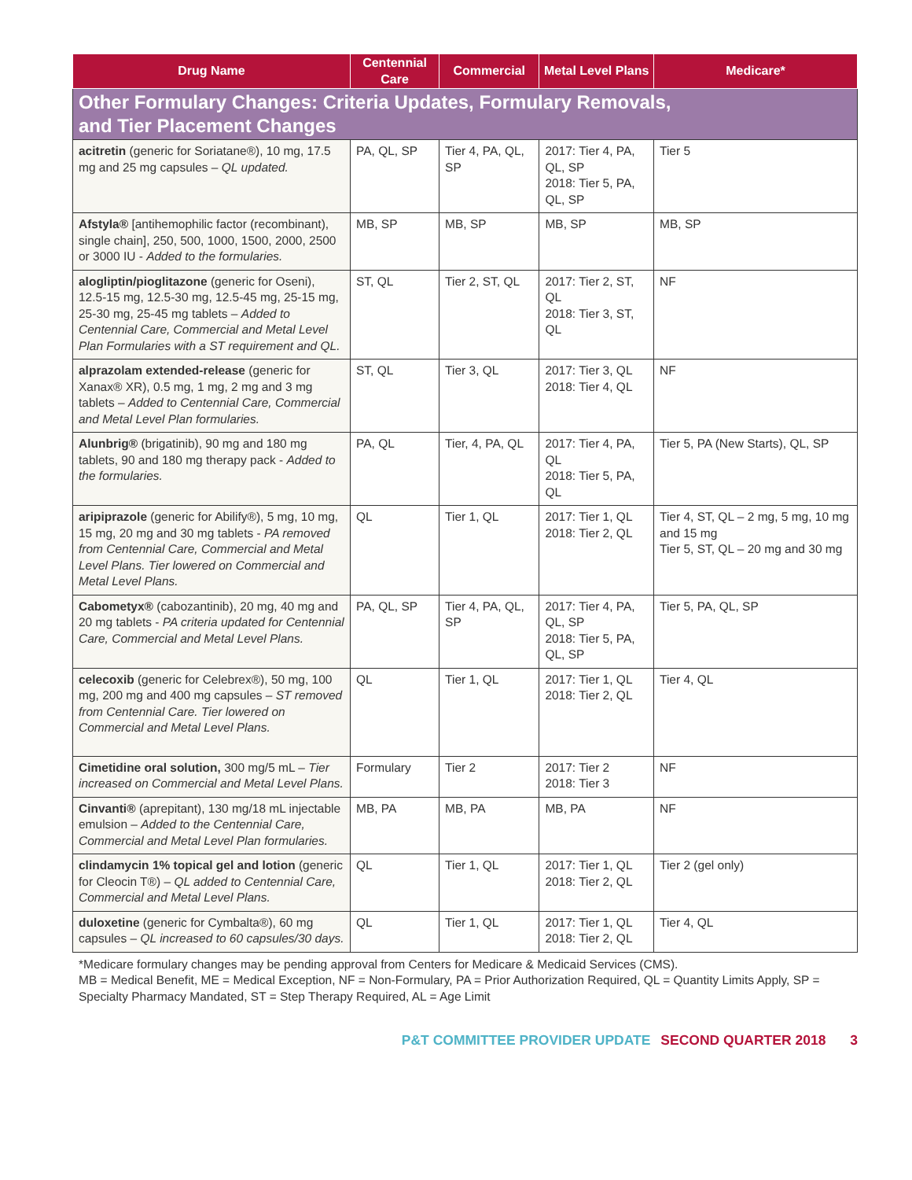| Drug Name | Centennial Care | Commercial | Metal Level Plans | Medicare* |
| --- | --- | --- | --- | --- |
| Other Formulary Changes: Criteria Updates, Formulary Removals, and Tier Placement Changes | | | | |
| acitretin (generic for Soriatane®), 10 mg, 17.5 mg and 25 mg capsules – QL updated. | PA, QL, SP | Tier 4, PA, QL, SP | 2017: Tier 4, PA, QL, SP 2018: Tier 5, PA, QL, SP | Tier 5 |
| Afstyla® [antihemophilic factor (recombinant), single chain], 250, 500, 1000, 1500, 2000, 2500 or 3000 IU - Added to the formularies. | MB, SP | MB, SP | MB, SP | MB, SP |
| alogliptin/pioglitazone (generic for Oseni), 12.5-15 mg, 12.5-30 mg, 12.5-45 mg, 25-15 mg, 25-30 mg, 25-45 mg tablets – Added to Centennial Care, Commercial and Metal Level Plan Formularies with a ST requirement and QL. | ST, QL | Tier 2, ST, QL | 2017: Tier 2, ST, QL 2018: Tier 3, ST, QL | NF |
| alprazolam extended-release (generic for Xanax® XR), 0.5 mg, 1 mg, 2 mg and 3 mg tablets – Added to Centennial Care, Commercial and Metal Level Plan formularies. | ST, QL | Tier 3, QL | 2017: Tier 3, QL 2018: Tier 4, QL | NF |
| Alunbrig® (brigatinib), 90 mg and 180 mg tablets, 90 and 180 mg therapy pack - Added to the formularies. | PA, QL | Tier, 4, PA, QL | 2017: Tier 4, PA, QL 2018: Tier 5, PA, QL | Tier 5, PA (New Starts), QL, SP |
| aripiprazole (generic for Abilify®), 5 mg, 10 mg, 15 mg, 20 mg and 30 mg tablets - PA removed from Centennial Care, Commercial and Metal Level Plans. Tier lowered on Commercial and Metal Level Plans. | QL | Tier 1, QL | 2017: Tier 1, QL 2018: Tier 2, QL | Tier 4, ST, QL – 2 mg, 5 mg, 10 mg and 15 mg Tier 5, ST, QL – 20 mg and 30 mg |
| Cabometyx® (cabozantinib), 20 mg, 40 mg and 20 mg tablets - PA criteria updated for Centennial Care, Commercial and Metal Level Plans. | PA, QL, SP | Tier 4, PA, QL, SP | 2017: Tier 4, PA, QL, SP 2018: Tier 5, PA, QL, SP | Tier 5, PA, QL, SP |
| celecoxib (generic for Celebrex®), 50 mg, 100 mg, 200 mg and 400 mg capsules – ST removed from Centennial Care. Tier lowered on Commercial and Metal Level Plans. | QL | Tier 1, QL | 2017: Tier 1, QL 2018: Tier 2, QL | Tier 4, QL |
| Cimetidine oral solution, 300 mg/5 mL – Tier increased on Commercial and Metal Level Plans. | Formulary | Tier 2 | 2017: Tier 2 2018: Tier 3 | NF |
| Cinvanti® (aprepitant), 130 mg/18 mL injectable emulsion – Added to the Centennial Care, Commercial and Metal Level Plan formularies. | MB, PA | MB, PA | MB, PA | NF |
| clindamycin 1% topical gel and lotion (generic for Cleocin T®) – QL added to Centennial Care, Commercial and Metal Level Plans. | QL | Tier 1, QL | 2017: Tier 1, QL 2018: Tier 2, QL | Tier 2 (gel only) |
| duloxetine (generic for Cymbalta®), 60 mg capsules – QL increased to 60 capsules/30 days. | QL | Tier 1, QL | 2017: Tier 1, QL 2018: Tier 2, QL | Tier 4, QL |
*Medicare formulary changes may be pending approval from Centers for Medicare & Medicaid Services (CMS).
MB = Medical Benefit, ME = Medical Exception, NF = Non-Formulary, PA = Prior Authorization Required, QL = Quantity Limits Apply, SP = Specialty Pharmacy Mandated, ST = Step Therapy Required, AL = Age Limit
P&T COMMITTEE PROVIDER UPDATE SECOND QUARTER 2018 3